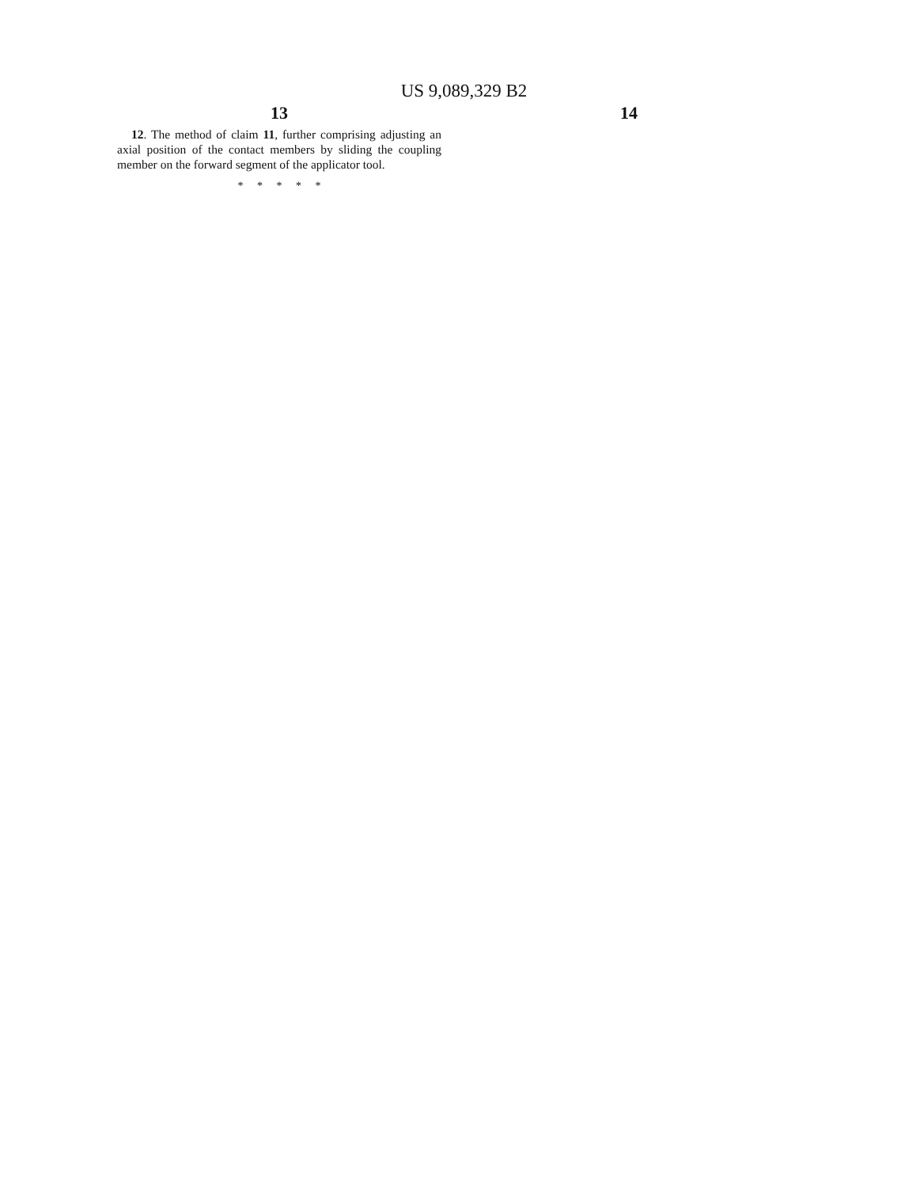US 9,089,329 B2
13
12. The method of claim 11, further comprising adjusting an axial position of the contact members by sliding the coupling member on the forward segment of the applicator tool.
* * * * *
14